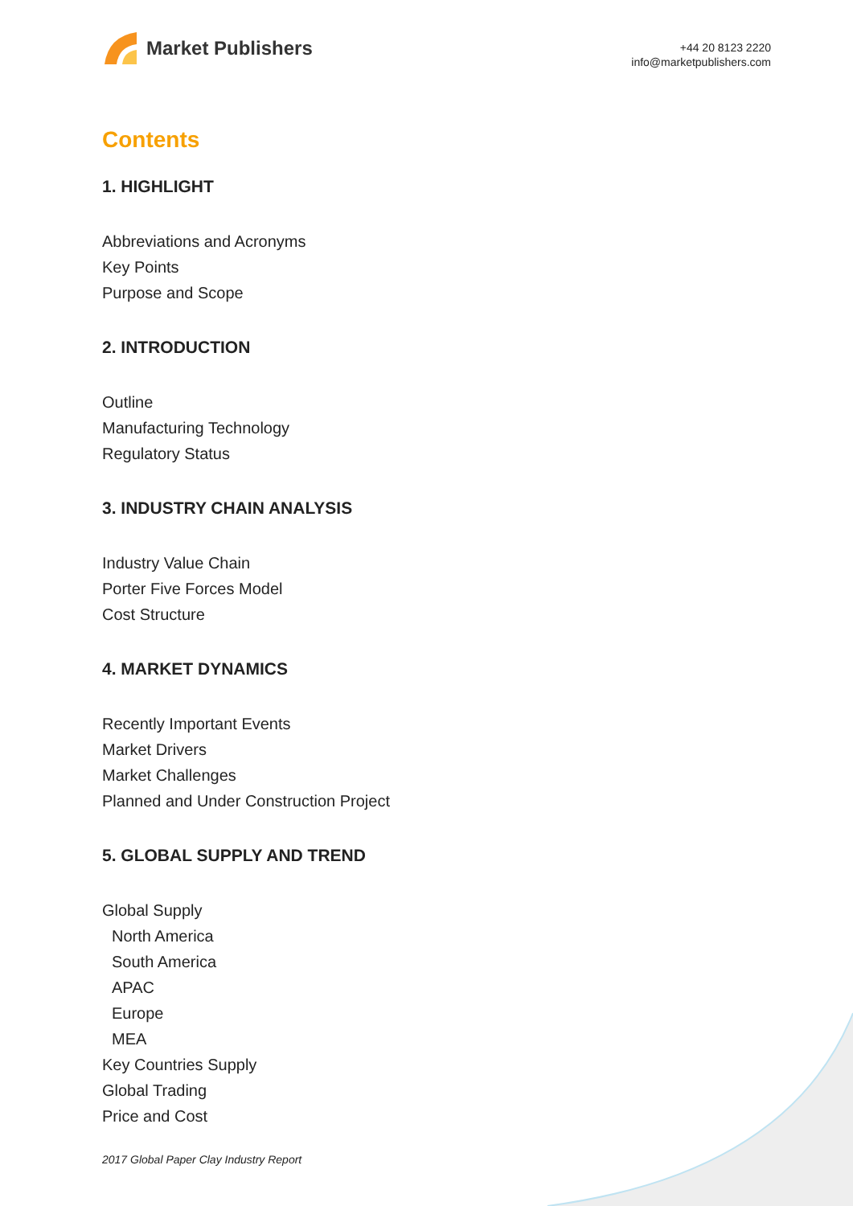Market Publishers
+44 20 8123 2220
info@marketpublishers.com
Contents
1. HIGHLIGHT
Abbreviations and Acronyms
Key Points
Purpose and Scope
2. INTRODUCTION
Outline
Manufacturing Technology
Regulatory Status
3. INDUSTRY CHAIN ANALYSIS
Industry Value Chain
Porter Five Forces Model
Cost Structure
4. MARKET DYNAMICS
Recently Important Events
Market Drivers
Market Challenges
Planned and Under Construction Project
5. GLOBAL SUPPLY AND TREND
Global Supply
North America
South America
APAC
Europe
MEA
Key Countries Supply
Global Trading
Price and Cost
2017 Global Paper Clay Industry Report